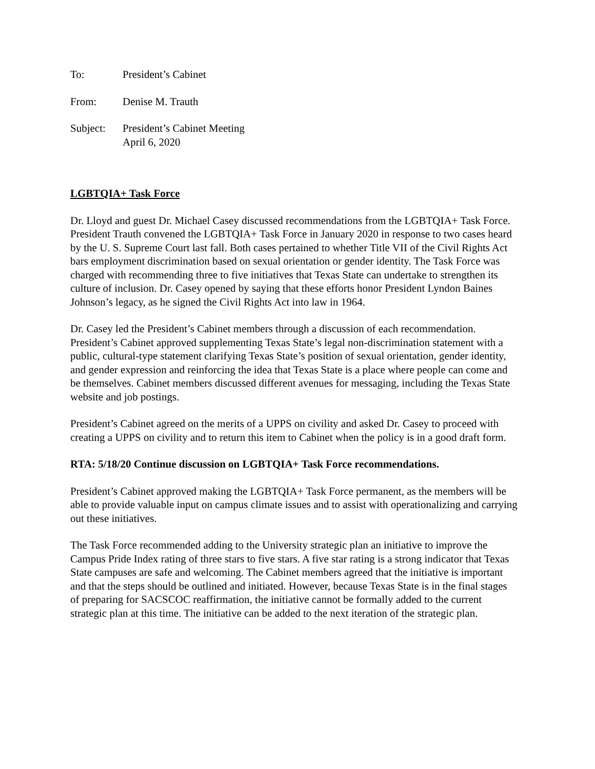To: President’s Cabinet
From: Denise M. Trauth
Subject: President’s Cabinet Meeting
April 6, 2020
LGBTQIA+ Task Force
Dr. Lloyd and guest Dr. Michael Casey discussed recommendations from the LGBTQIA+ Task Force. President Trauth convened the LGBTQIA+ Task Force in January 2020 in response to two cases heard by the U. S. Supreme Court last fall. Both cases pertained to whether Title VII of the Civil Rights Act bars employment discrimination based on sexual orientation or gender identity. The Task Force was charged with recommending three to five initiatives that Texas State can undertake to strengthen its culture of inclusion. Dr. Casey opened by saying that these efforts honor President Lyndon Baines Johnson’s legacy, as he signed the Civil Rights Act into law in 1964.
Dr. Casey led the President’s Cabinet members through a discussion of each recommendation. President’s Cabinet approved supplementing Texas State’s legal non-discrimination statement with a public, cultural-type statement clarifying Texas State’s position of sexual orientation, gender identity, and gender expression and reinforcing the idea that Texas State is a place where people can come and be themselves. Cabinet members discussed different avenues for messaging, including the Texas State website and job postings.
President’s Cabinet agreed on the merits of a UPPS on civility and asked Dr. Casey to proceed with creating a UPPS on civility and to return this item to Cabinet when the policy is in a good draft form.
RTA: 5/18/20 Continue discussion on LGBTQIA+ Task Force recommendations.
President’s Cabinet approved making the LGBTQIA+ Task Force permanent, as the members will be able to provide valuable input on campus climate issues and to assist with operationalizing and carrying out these initiatives.
The Task Force recommended adding to the University strategic plan an initiative to improve the Campus Pride Index rating of three stars to five stars. A five star rating is a strong indicator that Texas State campuses are safe and welcoming. The Cabinet members agreed that the initiative is important and that the steps should be outlined and initiated. However, because Texas State is in the final stages of preparing for SACSCOC reaffirmation, the initiative cannot be formally added to the current strategic plan at this time. The initiative can be added to the next iteration of the strategic plan.